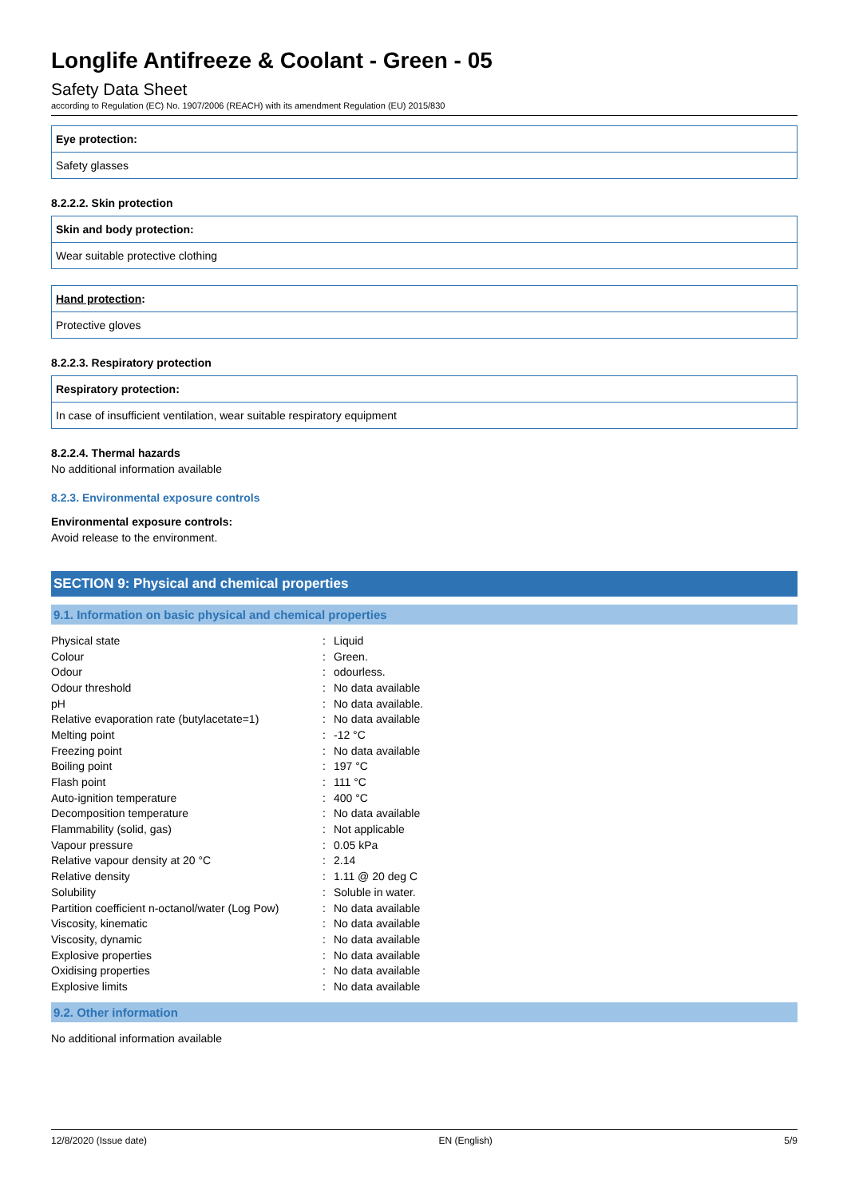Longlife Antifreeze & Coolant - Green - 05
Safety Data Sheet
according to Regulation (EC) No. 1907/2006 (REACH) with its amendment Regulation (EU) 2015/830
Eye protection:
Safety glasses
8.2.2.2. Skin protection
Skin and body protection:
Wear suitable protective clothing
Hand protection:
Protective gloves
8.2.2.3. Respiratory protection
Respiratory protection:
In case of insufficient ventilation, wear suitable respiratory equipment
8.2.2.4. Thermal hazards
No additional information available
8.2.3. Environmental exposure controls
Environmental exposure controls:
Avoid release to the environment.
SECTION 9: Physical and chemical properties
9.1. Information on basic physical and chemical properties
| Physical state | : | Liquid |
| Colour | : | Green. |
| Odour | : | odourless. |
| Odour threshold | : | No data available |
| pH | : | No data available. |
| Relative evaporation rate (butylacetate=1) | : | No data available |
| Melting point | : | -12 °C |
| Freezing point | : | No data available |
| Boiling point | : | 197 °C |
| Flash point | : | 111 °C |
| Auto-ignition temperature | : | 400 °C |
| Decomposition temperature | : | No data available |
| Flammability (solid, gas) | : | Not applicable |
| Vapour pressure | : | 0.05 kPa |
| Relative vapour density at 20 °C | : | 2.14 |
| Relative density | : | 1.11 @ 20 deg C |
| Solubility | : | Soluble in water. |
| Partition coefficient n-octanol/water (Log Pow) | : | No data available |
| Viscosity, kinematic | : | No data available |
| Viscosity, dynamic | : | No data available |
| Explosive properties | : | No data available |
| Oxidising properties | : | No data available |
| Explosive limits | : | No data available |
9.2. Other information
No additional information available
12/8/2020 (Issue date) EN (English) 5/9